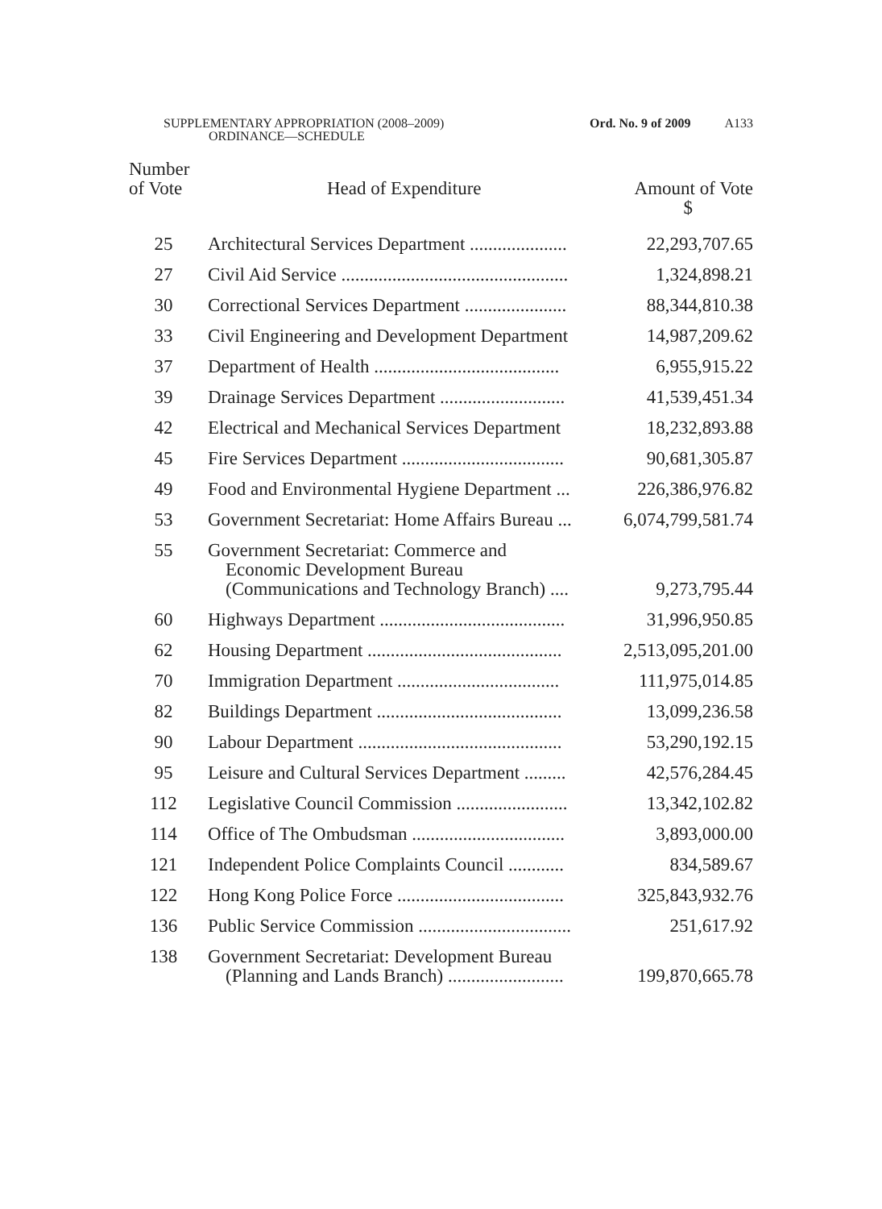SUPPLEMENTARY APPROPRIATION (2008–2009)
ORDINANCE—SCHEDULE
Ord. No. 9 of 2009 A133
| Number of Vote | Head of Expenditure | Amount of Vote $ |
| --- | --- | --- |
| 25 | Architectural Services Department ..................... | 22,293,707.65 |
| 27 | Civil Aid Service ................................................. | 1,324,898.21 |
| 30 | Correctional Services Department ...................... | 88,344,810.38 |
| 33 | Civil Engineering and Development Department | 14,987,209.62 |
| 37 | Department of Health ........................................ | 6,955,915.22 |
| 39 | Drainage Services Department ........................... | 41,539,451.34 |
| 42 | Electrical and Mechanical Services Department | 18,232,893.88 |
| 45 | Fire Services Department ................................... | 90,681,305.87 |
| 49 | Food and Environmental Hygiene Department ... | 226,386,976.82 |
| 53 | Government Secretariat: Home Affairs Bureau ... | 6,074,799,581.74 |
| 55 | Government Secretariat: Commerce and Economic Development Bureau (Communications and Technology Branch) .... | 9,273,795.44 |
| 60 | Highways Department ........................................ | 31,996,950.85 |
| 62 | Housing Department .......................................... | 2,513,095,201.00 |
| 70 | Immigration Department ................................... | 111,975,014.85 |
| 82 | Buildings Department ........................................ | 13,099,236.58 |
| 90 | Labour Department ............................................ | 53,290,192.15 |
| 95 | Leisure and Cultural Services Department ......... | 42,576,284.45 |
| 112 | Legislative Council Commission ........................ | 13,342,102.82 |
| 114 | Office of The Ombudsman ................................. | 3,893,000.00 |
| 121 | Independent Police Complaints Council ............ | 834,589.67 |
| 122 | Hong Kong Police Force .................................... | 325,843,932.76 |
| 136 | Public Service Commission ................................. | 251,617.92 |
| 138 | Government Secretariat: Development Bureau (Planning and Lands Branch) ......................... | 199,870,665.78 |